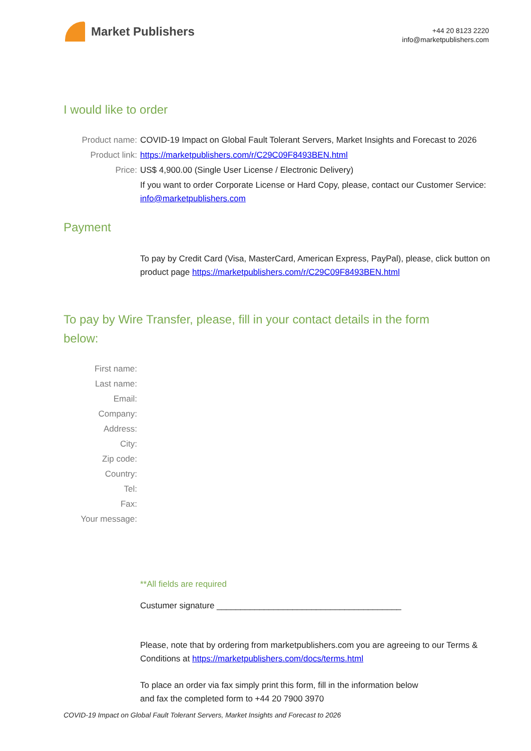Market Publishers
+44 20 8123 2220
info@marketpublishers.com
I would like to order
Product name: COVID-19 Impact on Global Fault Tolerant Servers, Market Insights and Forecast to 2026
Product link: https://marketpublishers.com/r/C29C09F8493BEN.html
Price: US$ 4,900.00 (Single User License / Electronic Delivery)
If you want to order Corporate License or Hard Copy, please, contact our Customer Service:
info@marketpublishers.com
Payment
To pay by Credit Card (Visa, MasterCard, American Express, PayPal), please, click button on product page https://marketpublishers.com/r/C29C09F8493BEN.html
To pay by Wire Transfer, please, fill in your contact details in the form below:
First name:
Last name:
Email:
Company:
Address:
City:
Zip code:
Country:
Tel:
Fax:
Your message:
**All fields are required
Custumer signature _______________________________________
Please, note that by ordering from marketpublishers.com you are agreeing to our Terms & Conditions at https://marketpublishers.com/docs/terms.html
To place an order via fax simply print this form, fill in the information below
and fax the completed form to +44 20 7900 3970
COVID-19 Impact on Global Fault Tolerant Servers, Market Insights and Forecast to 2026